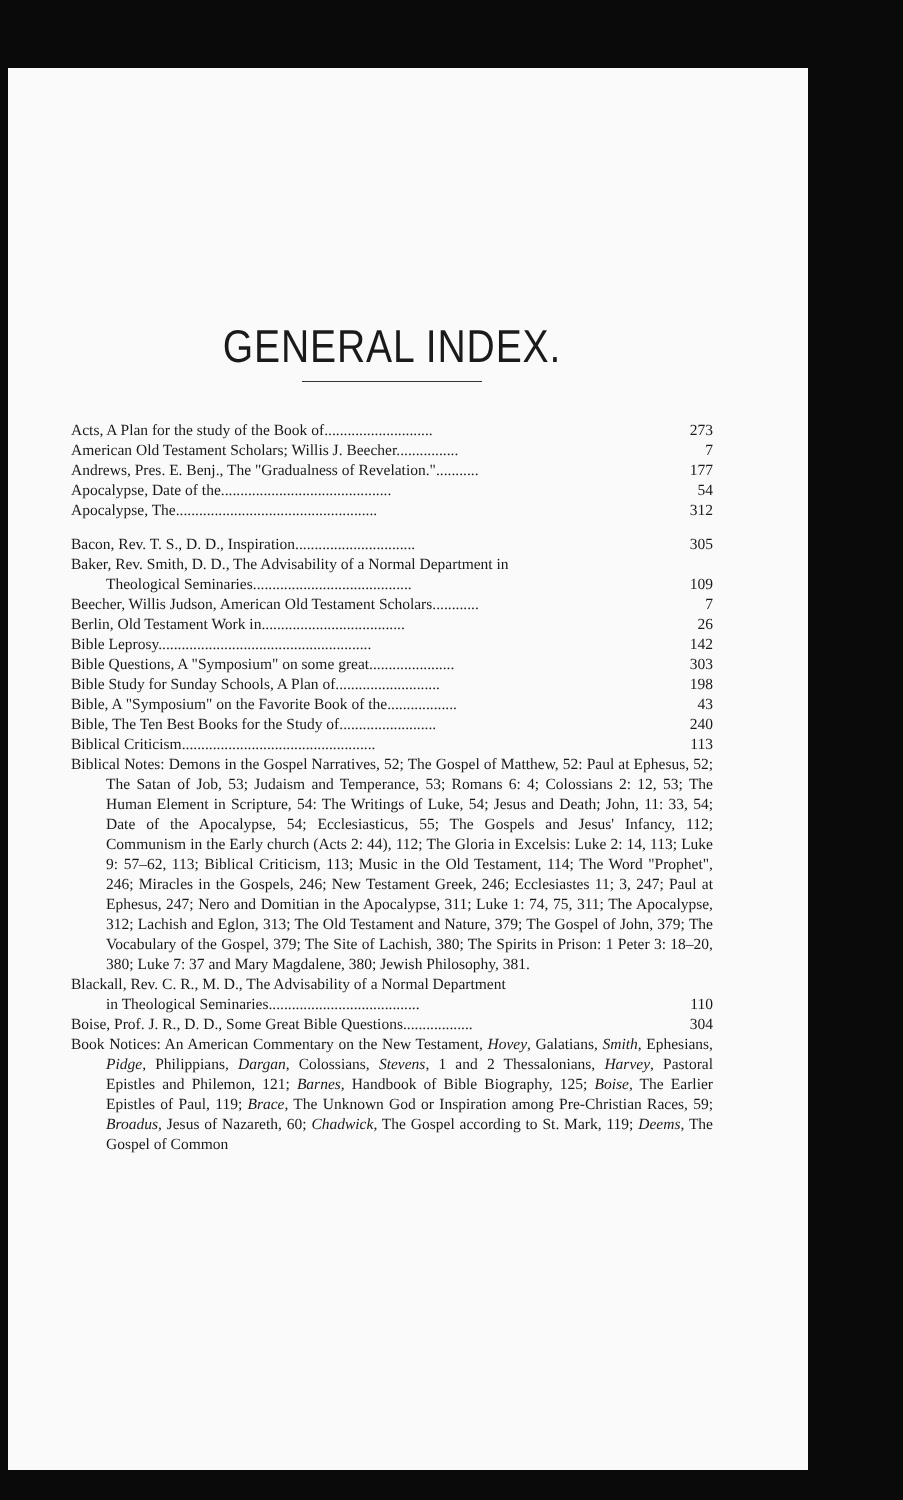GENERAL INDEX.
Acts, A Plan for the study of the Book of............................ 273
American Old Testament Scholars; Willis J. Beecher................ 7
Andrews, Pres. E. Benj., The "Gradualness of Revelation."........... 177
Apocalypse, Date of the............................................ 54
Apocalypse, The.................................................... 312
Bacon, Rev. T. S., D. D., Inspiration............................... 305
Baker, Rev. Smith, D. D., The Advisability of a Normal Department in
Theological Seminaries......................................... 109
Beecher, Willis Judson, American Old Testament Scholars............ 7
Berlin, Old Testament Work in..................................... 26
Bible Leprosy....................................................... 142
Bible Questions, A "Symposium" on some great...................... 303
Bible Study for Sunday Schools, A Plan of........................... 198
Bible, A "Symposium" on the Favorite Book of the.................. 43
Bible, The Ten Best Books for the Study of......................... 240
Biblical Criticism.................................................. 113
Biblical Notes: Demons in the Gospel Narratives, 52; The Gospel of Matthew, 52: Paul at Ephesus, 52; The Satan of Job, 53; Judaism and Temperance, 53; Romans 6: 4; Colossians 2: 12, 53; The Human Element in Scripture, 54: The Writings of Luke, 54; Jesus and Death; John, 11: 33, 54; Date of the Apocalypse, 54; Ecclesiasticus, 55; The Gospels and Jesus' Infancy, 112; Communism in the Early church (Acts 2: 44), 112; The Gloria in Excelsis: Luke 2: 14, 113; Luke 9: 57–62, 113; Biblical Criticism, 113; Music in the Old Testament, 114; The Word "Prophet", 246; Miracles in the Gospels, 246; New Testament Greek, 246; Ecclesiastes 11; 3, 247; Paul at Ephesus, 247; Nero and Domitian in the Apocalypse, 311; Luke 1: 74, 75, 311; The Apocalypse, 312; Lachish and Eglon, 313; The Old Testament and Nature, 379; The Gospel of John, 379; The Vocabulary of the Gospel, 379; The Site of Lachish, 380; The Spirits in Prison: 1 Peter 3: 18–20, 380; Luke 7: 37 and Mary Magdalene, 380; Jewish Philosophy, 381.
Blackall, Rev. C. R., M. D., The Advisability of a Normal Department
in Theological Seminaries....................................... 110
Boise, Prof. J. R., D. D., Some Great Bible Questions.................. 304
Book Notices: An American Commentary on the New Testament, Hovey, Galatians, Smith, Ephesians, Pidge, Philippians, Dargan, Colossians, Stevens, 1 and 2 Thessalonians, Harvey, Pastoral Epistles and Philemon, 121; Barnes, Handbook of Bible Biography, 125; Boise, The Earlier Epistles of Paul, 119; Brace, The Unknown God or Inspiration among Pre-Christian Races, 59; Broadus, Jesus of Nazareth, 60; Chadwick, The Gospel according to St. Mark, 119; Deems, The Gospel of Common